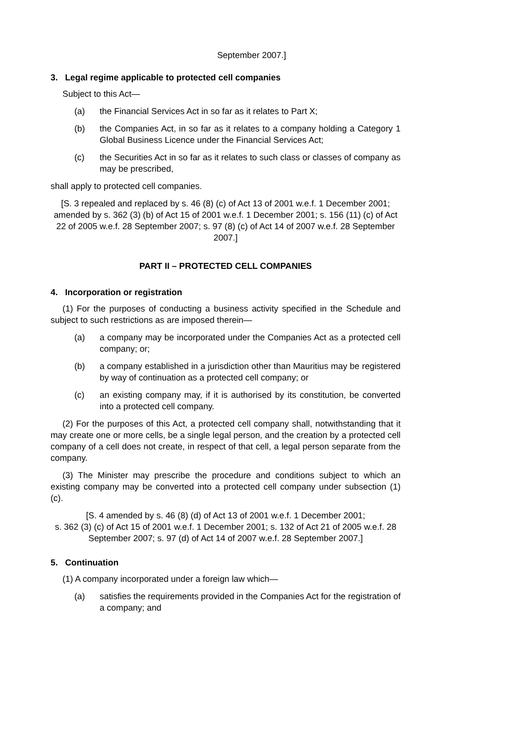September 2007.]
3. Legal regime applicable to protected cell companies
Subject to this Act—
(a) the Financial Services Act in so far as it relates to Part X;
(b) the Companies Act, in so far as it relates to a company holding a Category 1 Global Business Licence under the Financial Services Act;
(c) the Securities Act in so far as it relates to such class or classes of company as may be prescribed,
shall apply to protected cell companies.
[S. 3 repealed and replaced by s. 46 (8) (c) of Act 13 of 2001 w.e.f. 1 December 2001; amended by s. 362 (3) (b) of Act 15 of 2001 w.e.f. 1 December 2001; s. 156 (11) (c) of Act 22 of 2005 w.e.f. 28 September 2007; s. 97 (8) (c) of Act 14 of 2007 w.e.f. 28 September 2007.]
PART II – PROTECTED CELL COMPANIES
4. Incorporation or registration
(1) For the purposes of conducting a business activity specified in the Schedule and subject to such restrictions as are imposed therein—
(a) a company may be incorporated under the Companies Act as a protected cell company; or;
(b) a company established in a jurisdiction other than Mauritius may be registered by way of continuation as a protected cell company; or
(c) an existing company may, if it is authorised by its constitution, be converted into a protected cell company.
(2) For the purposes of this Act, a protected cell company shall, notwithstanding that it may create one or more cells, be a single legal person, and the creation by a protected cell company of a cell does not create, in respect of that cell, a legal person separate from the company.
(3) The Minister may prescribe the procedure and conditions subject to which an existing company may be converted into a protected cell company under subsection (1) (c).
[S. 4 amended by s. 46 (8) (d) of Act 13 of 2001 w.e.f. 1 December 2001;
s. 362 (3) (c) of Act 15 of 2001 w.e.f. 1 December 2001; s. 132 of Act 21 of 2005 w.e.f. 28 September 2007; s. 97 (d) of Act 14 of 2007 w.e.f. 28 September 2007.]
5. Continuation
(1) A company incorporated under a foreign law which—
(a) satisfies the requirements provided in the Companies Act for the registration of a company; and